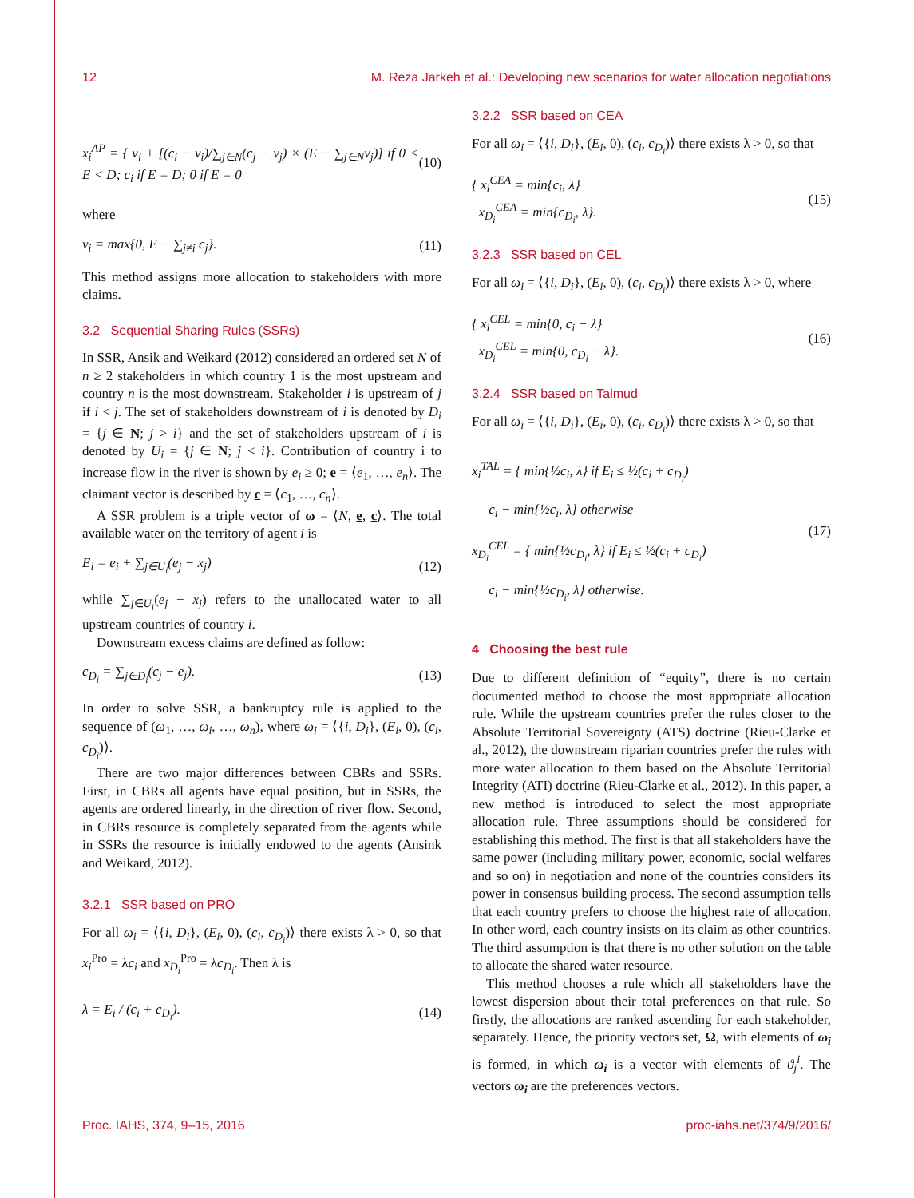12 M. Reza Jarkeh et al.: Developing new scenarios for water allocation negotiations
x<sub>i</sub><sup>AP</sup> = { v<sub>i</sub> + [(c<sub>i</sub> − v<sub>i</sub>)/∑<sub>j∈N</sub>(c<sub>j</sub> − v<sub>j</sub>) × (E − ∑<sub>j∈N</sub>v<sub>j</sub>)] if 0 < E < D; c<sub>i</sub> if E = D; 0 if E = 0
(10)
where
v<sub>i</sub> = max{0, E − ∑<sub>j≠i</sub> c<sub>j</sub>}. (11)
This method assigns more allocation to stakeholders with more claims.
3.2 Sequential Sharing Rules (SSRs)
In SSR, Ansik and Weikard (2012) considered an ordered set N of n ≥ 2 stakeholders in which country 1 is the most upstream and country n is the most downstream. Stakeholder i is upstream of j if i < j. The set of stakeholders downstream of i is denoted by D<sub>i</sub> = {j ∈ N; j > i} and the set of stakeholders upstream of i is denoted by U<sub>i</sub> = {j ∈ N; j < i}. Contribution of country i to increase flow in the river is shown by e<sub>i</sub> ≥ 0; e = ⟨e<sub>1</sub>, …, e<sub>n</sub>⟩. The claimant vector is described by c = ⟨c<sub>1</sub>, …, c<sub>n</sub>⟩.
A SSR problem is a triple vector of ω = ⟨N, e, c⟩. The total available water on the territory of agent i is
E<sub>i</sub> = e<sub>i</sub> + ∑<sub>j∈U<sub>i</sub></sub>(e<sub>j</sub> − x<sub>j</sub>) (12)
while ∑<sub>j∈U<sub>i</sub></sub>(e<sub>j</sub> − x<sub>j</sub>) refers to the unallocated water to all upstream countries of country i.
Downstream excess claims are defined as follow:
c<sub>D<sub>i</sub></sub> = ∑<sub>j∈D<sub>i</sub></sub>(c<sub>j</sub> − e<sub>j</sub>). (13)
In order to solve SSR, a bankruptcy rule is applied to the sequence of (ω<sub>1</sub>, …, ω<sub>i</sub>, …, ω<sub>n</sub>), where ω<sub>i</sub> = ⟨{i, D<sub>i</sub>}, (E<sub>i</sub>, 0), (c<sub>i</sub>, c<sub>D<sub>i</sub></sub>)⟩.
There are two major differences between CBRs and SSRs. First, in CBRs all agents have equal position, but in SSRs, the agents are ordered linearly, in the direction of river flow. Second, in CBRs resource is completely separated from the agents while in SSRs the resource is initially endowed to the agents (Ansink and Weikard, 2012).
3.2.1 SSR based on PRO
For all ω<sub>i</sub> = ⟨{i, D<sub>i</sub>}, (E<sub>i</sub>, 0), (c<sub>i</sub>, c<sub>D<sub>i</sub></sub>)⟩ there exists λ > 0, so that x<sub>i</sub><sup>Pro</sup> = λc<sub>i</sub> and x<sub>D<sub>i</sub></sub><sup>Pro</sup> = λc<sub>D<sub>i</sub></sub>. Then λ is
λ = E<sub>i</sub> / (c<sub>i</sub> + c<sub>D<sub>i</sub></sub>). (14)
3.2.2 SSR based on CEA
For all ω<sub>i</sub> = ⟨{i, D<sub>i</sub>}, (E<sub>i</sub>, 0), (c<sub>i</sub>, c<sub>D<sub>i</sub></sub>)⟩ there exists λ > 0, so that
{ x<sub>i</sub><sup>CEA</sup> = min{c<sub>i</sub>, λ}
x<sub>D<sub>i</sub></sub><sup>CEA</sup> = min{c<sub>D<sub>i</sub></sub>, λ}.
(15)
3.2.3 SSR based on CEL
For all ω<sub>i</sub> = ⟨{i, D<sub>i</sub>}, (E<sub>i</sub>, 0), (c<sub>i</sub>, c<sub>D<sub>i</sub></sub>)⟩ there exists λ > 0, where
{ x<sub>i</sub><sup>CEL</sup> = min{0, c<sub>i</sub> − λ}
x<sub>D<sub>i</sub></sub><sup>CEL</sup> = min{0, c<sub>D<sub>i</sub></sub> − λ}.
(16)
3.2.4 SSR based on Talmud
For all ω<sub>i</sub> = ⟨{i, D<sub>i</sub>}, (E<sub>i</sub>, 0), (c<sub>i</sub>, c<sub>D<sub>i</sub></sub>)⟩ there exists λ > 0, so that
x<sub>i</sub><sup>TAL</sup> = { min{½c<sub>i</sub>, λ} if E<sub>i</sub> ≤ ½(c<sub>i</sub> + c<sub>D<sub>i</sub></sub>)
c<sub>i</sub> − min{½c<sub>i</sub>, λ} otherwise
x<sub>D<sub>i</sub></sub><sup>CEL</sup> = { min{½c<sub>D<sub>i</sub></sub>, λ} if E<sub>i</sub> ≤ ½(c<sub>i</sub> + c<sub>D<sub>i</sub></sub>)
c<sub>i</sub> − min{½c<sub>D<sub>i</sub></sub>, λ} otherwise.
(17)
4 Choosing the best rule
Due to different definition of “equity”, there is no certain documented method to choose the most appropriate allocation rule. While the upstream countries prefer the rules closer to the Absolute Territorial Sovereignty (ATS) doctrine (Rieu-Clarke et al., 2012), the downstream riparian countries prefer the rules with more water allocation to them based on the Absolute Territorial Integrity (ATI) doctrine (Rieu-Clarke et al., 2012). In this paper, a new method is introduced to select the most appropriate allocation rule. Three assumptions should be considered for establishing this method. The first is that all stakeholders have the same power (including military power, economic, social welfares and so on) in negotiation and none of the countries considers its power in consensus building process. The second assumption tells that each country prefers to choose the highest rate of allocation. In other word, each country insists on its claim as other countries. The third assumption is that there is no other solution on the table to allocate the shared water resource.
This method chooses a rule which all stakeholders have the lowest dispersion about their total preferences on that rule. So firstly, the allocations are ranked ascending for each stakeholder, separately. Hence, the priority vectors set, Ω, with elements of ω<sub>i</sub> is formed, in which ω<sub>i</sub> is a vector with elements of ϑ<sub>j</sub><sup>i</sup>. The vectors ω<sub>i</sub> are the preferences vectors.
Proc. IAHS, 374, 9–15, 2016 proc-iahs.net/374/9/2016/